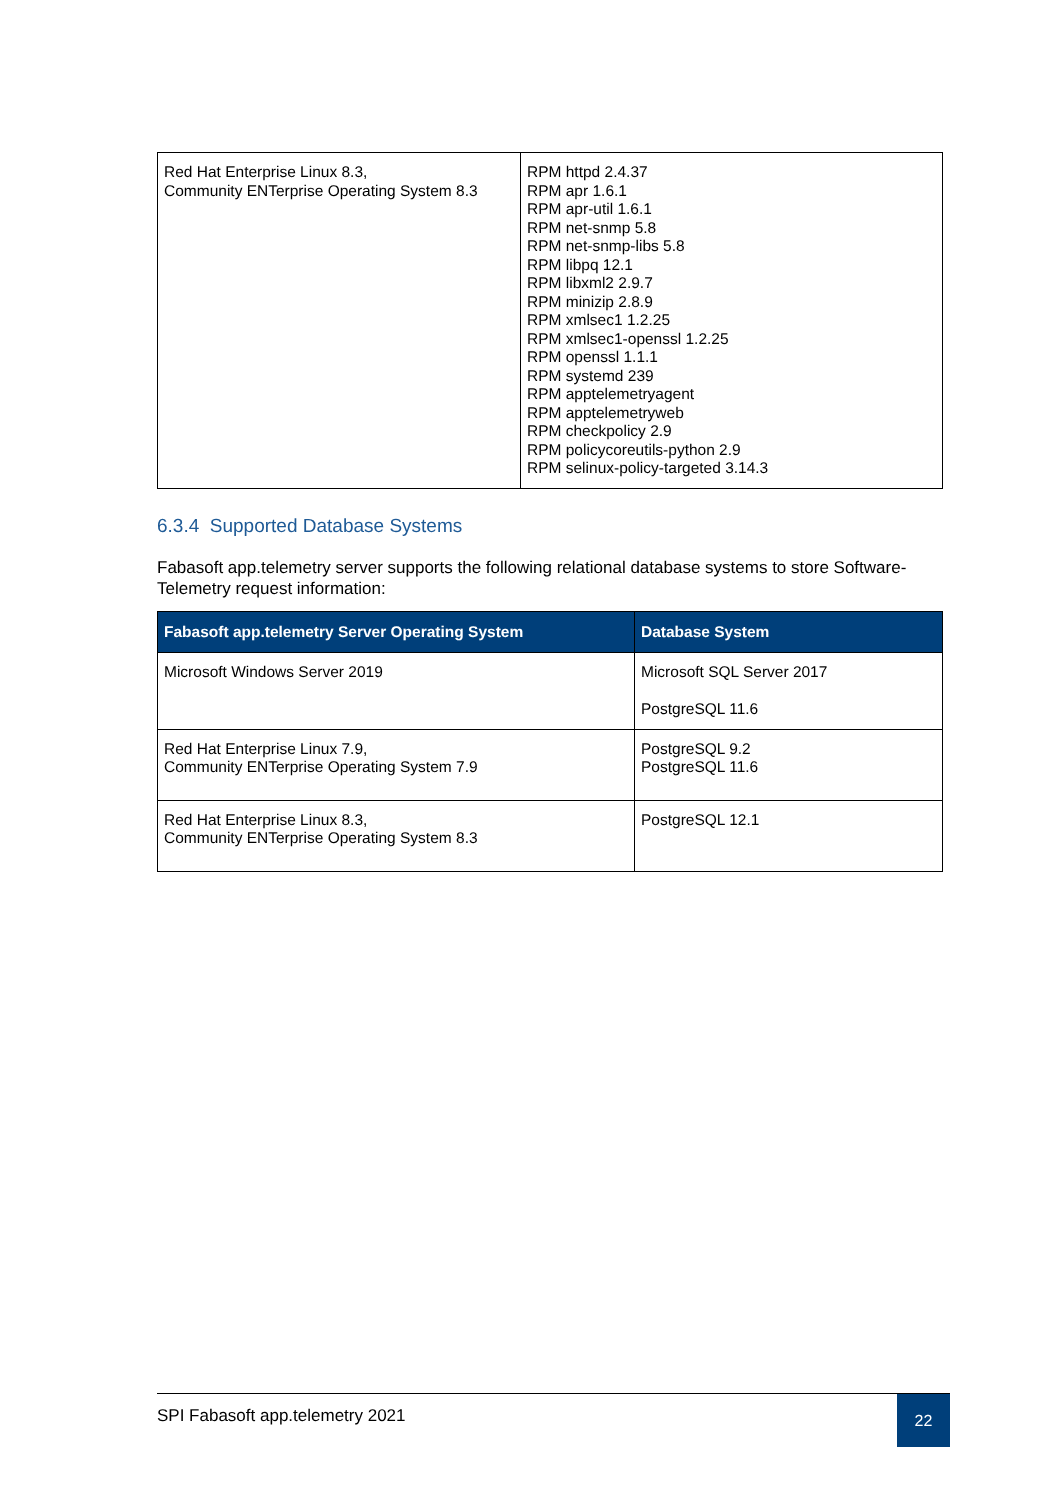| Red Hat Enterprise Linux 8.3, Community ENTerprise Operating System 8.3 | RPM httpd 2.4.37 RPM apr 1.6.1 RPM apr-util 1.6.1 RPM net-snmp 5.8 RPM net-snmp-libs 5.8 RPM libpq 12.1 RPM libxml2 2.9.7 RPM minizip 2.8.9 RPM xmlsec1 1.2.25 RPM xmlsec1-openssl 1.2.25 RPM openssl 1.1.1 RPM systemd 239 RPM apptelemetryagent RPM apptelemetryweb RPM checkpolicy 2.9 RPM policycoreutils-python 2.9 RPM selinux-policy-targeted 3.14.3 |
6.3.4 Supported Database Systems
Fabasoft app.telemetry server supports the following relational database systems to store Software-Telemetry request information:
| Fabasoft app.telemetry Server Operating System | Database System |
| --- | --- |
| Microsoft Windows Server 2019 | Microsoft SQL Server 2017 PostgreSQL 11.6 |
| Red Hat Enterprise Linux 7.9, Community ENTerprise Operating System 7.9 | PostgreSQL 9.2 PostgreSQL 11.6 |
| Red Hat Enterprise Linux 8.3, Community ENTerprise Operating System 8.3 | PostgreSQL 12.1 |
SPI Fabasoft app.telemetry 2021
22